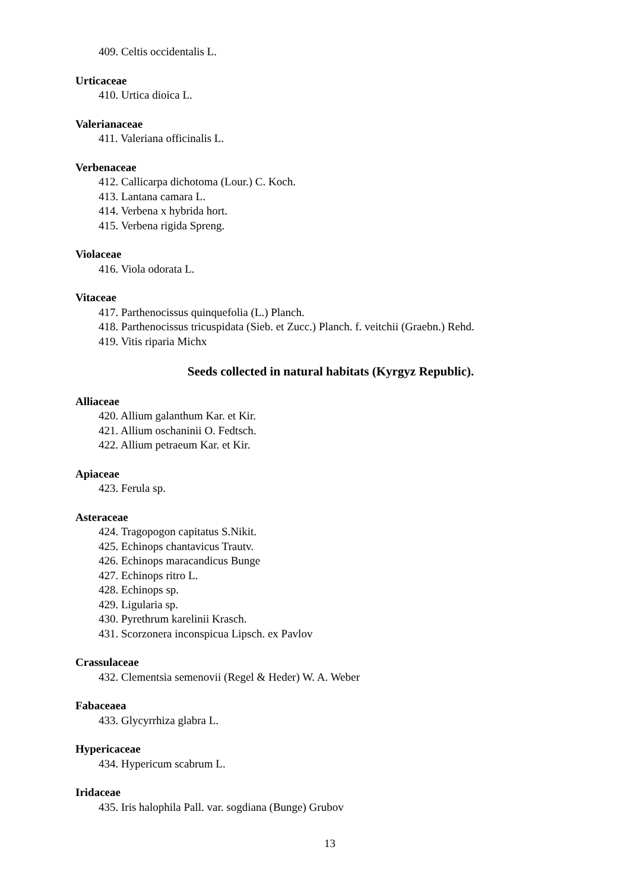409. Celtis occidentalis L.
Urticaceae
410. Urtica dioica L.
Valerianaceae
411. Valeriana officinalis L.
Verbenaceae
412. Callicarpa dichotoma (Lour.) C. Koch.
413. Lantana camara L.
414. Verbena x hybrida hort.
415. Verbena rigida Spreng.
Violaceae
416. Viola odorata L.
Vitaceae
417. Parthenocissus quinquefolia (L.) Planch.
418. Parthenocissus tricuspidata (Sieb. et Zucc.) Planch. f. veitchii (Graebn.) Rehd.
419. Vitis riparia Michx
Seeds collected in natural habitats (Kyrgyz Republic).
Alliaceae
420. Allium galanthum Kar. et Kir.
421. Allium oschaninii O. Fedtsch.
422. Allium petraeum Kar. et Kir.
Apiaceae
423. Ferula sp.
Asteraceae
424. Tragopogon capitatus S.Nikit.
425. Echinops chantavicus Trautv.
426. Echinops maracandicus Bunge
427. Echinops ritro L.
428. Echinops sp.
429. Ligularia sp.
430. Pyrethrum karelinii Krasch.
431. Scorzonera inconspicua Lipsch. ex Pavlov
Crassulaceae
432. Clementsia semenovii (Regel & Heder) W. A. Weber
Fabaceaea
433. Glycyrrhiza glabra L.
Hypericaceae
434. Hypericum scabrum L.
Iridaceae
435. Iris halophila Pall. var. sogdiana (Bunge) Grubov
13